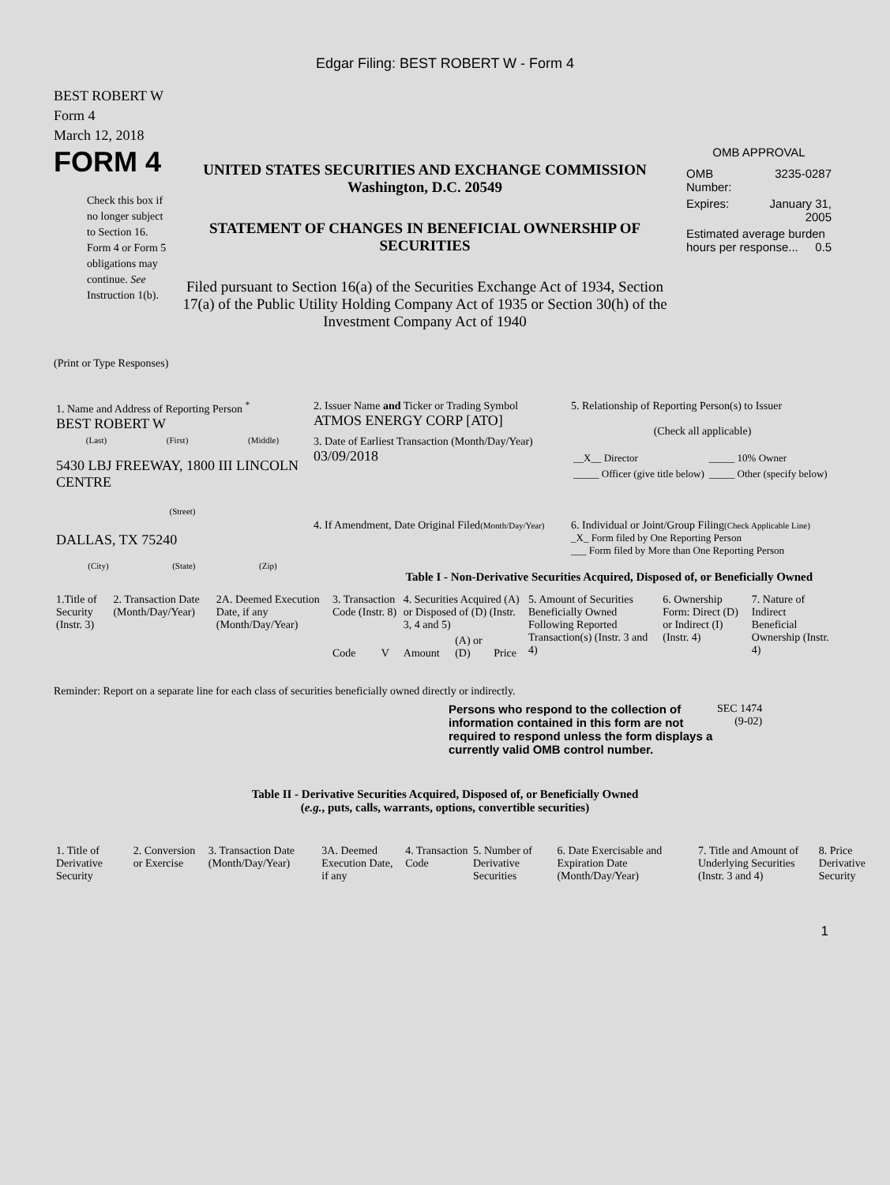Edgar Filing: BEST ROBERT W - Form 4
BEST ROBERT W
Form 4
March 12, 2018
FORM 4
Check this box if no longer subject to Section 16. Form 4 or Form 5 obligations may continue. See Instruction 1(b).
UNITED STATES SECURITIES AND EXCHANGE COMMISSION
Washington, D.C. 20549
STATEMENT OF CHANGES IN BENEFICIAL OWNERSHIP OF SECURITIES
Filed pursuant to Section 16(a) of the Securities Exchange Act of 1934, Section 17(a) of the Public Utility Holding Company Act of 1935 or Section 30(h) of the Investment Company Act of 1940
OMB APPROVAL
| OMB Number: | 3235-0287 |
| Expires: | January 31, 2005 |
| Estimated average burden hours per response... 0.5 | |
(Print or Type Responses)
| 1. Name and Address of Reporting Person <sup>*</sup> BEST ROBERT W | 2. Issuer Name and Ticker or Trading Symbol ATMOS ENERGY CORP [ATO] | 5. Relationship of Reporting Person(s) to Issuer (Check all applicable) / __X__ Director / _____ 10% Owner / / _____ Officer (give title below) / _____ Other (specify below) / |
| (Last) (First) (Middle) 5430 LBJ FREEWAY, 1800 III LINCOLN CENTRE (Street) | 3. Date of Earliest Transaction (Month/Day/Year) 03/09/2018 | |
| DALLAS, TX 75240 (City) (State) (Zip) | 4. If Amendment, Date Original Filed (Month/Day/Year) | 6. Individual or Joint/Group Filing (Check Applicable Line) _X_ Form filed by One Reporting Person ___ Form filed by More than One Reporting Person |
Table I - Non-Derivative Securities Acquired, Disposed of, or Beneficially Owned
| 1.Title of Security (Instr. 3) | 2. Transaction Date (Month/Day/Year) | 2A. Deemed Execution Date, if any (Month/Day/Year) | 3. Transaction Code (Instr. 8) | | 4. Securities Acquired (A) or Disposed of (D) (Instr. 3, 4 and 5) | | | 5. Amount of Securities Beneficially Owned Following Reported Transaction(s) (Instr. 3 and 4) | 6. Ownership Form: Direct (D) or Indirect (I) (Instr. 4) | 7. Nature of Indirect Beneficial Ownership (Instr. 4) |
| --- | --- | --- | --- | --- | --- | --- | --- | --- | --- | --- |
| | | | Code | V | Amount | (A) or (D) | Price | | | |
Reminder: Report on a separate line for each class of securities beneficially owned directly or indirectly.
Persons who respond to the collection of information contained in this form are not required to respond unless the form displays a currently valid OMB control number.
SEC 1474
(9-02)
Table II - Derivative Securities Acquired, Disposed of, or Beneficially Owned
(e.g., puts, calls, warrants, options, convertible securities)
| 1. Title of Derivative Security | 2. Conversion or Exercise | 3. Transaction Date (Month/Day/Year) | 3A. Deemed Execution Date, if any | 4. Transaction Code | 5. Number of Derivative Securities | 6. Date Exercisable and Expiration Date (Month/Day/Year) | 7. Title and Amount of Underlying Securities (Instr. 3 and 4) | 8. Price Derivative Security |
| --- | --- | --- | --- | --- | --- | --- | --- | --- |
1